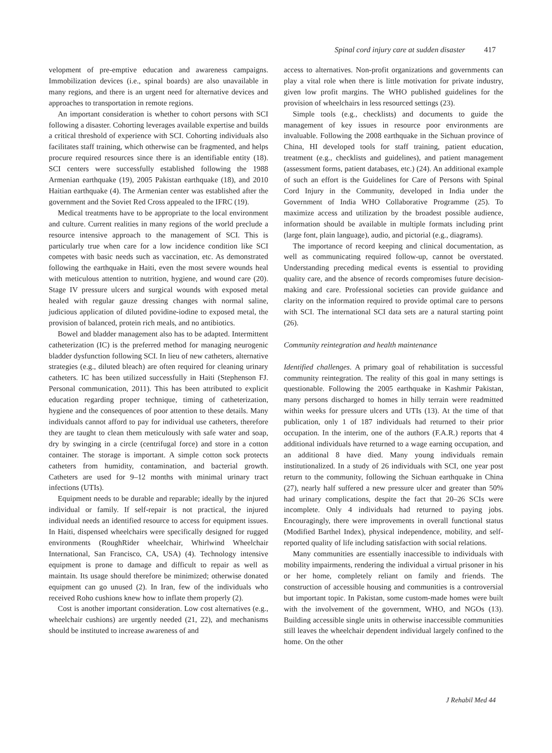Spinal cord injury care at sudden disaster 417
velopment of pre-emptive education and awareness campaigns. Immobilization devices (i.e., spinal boards) are also unavailable in many regions, and there is an urgent need for alternative devices and approaches to transportation in remote regions.
An important consideration is whether to cohort persons with SCI following a disaster. Cohorting leverages available expertise and builds a critical threshold of experience with SCI. Cohorting individuals also facilitates staff training, which otherwise can be fragmented, and helps procure required resources since there is an identifiable entity (18). SCI centers were successfully established following the 1988 Armenian earthquake (19), 2005 Pakistan earthquake (18), and 2010 Haitian earthquake (4). The Armenian center was established after the government and the Soviet Red Cross appealed to the IFRC (19).
Medical treatments have to be appropriate to the local environment and culture. Current realities in many regions of the world preclude a resource intensive approach to the management of SCI. This is particularly true when care for a low incidence condition like SCI competes with basic needs such as vaccination, etc. As demonstrated following the earthquake in Haiti, even the most severe wounds heal with meticulous attention to nutrition, hygiene, and wound care (20). Stage IV pressure ulcers and surgical wounds with exposed metal healed with regular gauze dressing changes with normal saline, judicious application of diluted povidine-iodine to exposed metal, the provision of balanced, protein rich meals, and no antibiotics.
Bowel and bladder management also has to be adapted. Intermittent catheterization (IC) is the preferred method for managing neurogenic bladder dysfunction following SCI. In lieu of new catheters, alternative strategies (e.g., diluted bleach) are often required for cleaning urinary catheters. IC has been utilized successfully in Haiti (Stephenson FJ. Personal communication, 2011). This has been attributed to explicit education regarding proper technique, timing of catheterization, hygiene and the consequences of poor attention to these details. Many individuals cannot afford to pay for individual use catheters, therefore they are taught to clean them meticulously with safe water and soap, dry by swinging in a circle (centrifugal force) and store in a cotton container. The storage is important. A simple cotton sock protects catheters from humidity, contamination, and bacterial growth. Catheters are used for 9–12 months with minimal urinary tract infections (UTIs).
Equipment needs to be durable and reparable; ideally by the injured individual or family. If self-repair is not practical, the injured individual needs an identified resource to access for equipment issues. In Haiti, dispensed wheelchairs were specifically designed for rugged environments (RoughRider wheelchair, Whirlwind Wheelchair International, San Francisco, CA, USA) (4). Technology intensive equipment is prone to damage and difficult to repair as well as maintain. Its usage should therefore be minimized; otherwise donated equipment can go unused (2). In Iran, few of the individuals who received Roho cushions knew how to inflate them properly (2).
Cost is another important consideration. Low cost alternatives (e.g., wheelchair cushions) are urgently needed (21, 22), and mechanisms should be instituted to increase awareness of and
access to alternatives. Non-profit organizations and governments can play a vital role when there is little motivation for private industry, given low profit margins. The WHO published guidelines for the provision of wheelchairs in less resourced settings (23).
Simple tools (e.g., checklists) and documents to guide the management of key issues in resource poor environments are invaluable. Following the 2008 earthquake in the Sichuan province of China, HI developed tools for staff training, patient education, treatment (e.g., checklists and guidelines), and patient management (assessment forms, patient databases, etc.) (24). An additional example of such an effort is the Guidelines for Care of Persons with Spinal Cord Injury in the Community, developed in India under the Government of India WHO Collaborative Programme (25). To maximize access and utilization by the broadest possible audience, information should be available in multiple formats including print (large font, plain language), audio, and pictorial (e.g., diagrams).
The importance of record keeping and clinical documentation, as well as communicating required follow-up, cannot be overstated. Understanding preceding medical events is essential to providing quality care, and the absence of records compromises future decision-making and care. Professional societies can provide guidance and clarity on the information required to provide optimal care to persons with SCI. The international SCI data sets are a natural starting point (26).
Community reintegration and health maintenance
Identified challenges. A primary goal of rehabilitation is successful community reintegration. The reality of this goal in many settings is questionable. Following the 2005 earthquake in Kashmir Pakistan, many persons discharged to homes in hilly terrain were readmitted within weeks for pressure ulcers and UTIs (13). At the time of that publication, only 1 of 187 individuals had returned to their prior occupation. In the interim, one of the authors (F.A.R.) reports that 4 additional individuals have returned to a wage earning occupation, and an additional 8 have died. Many young individuals remain institutionalized. In a study of 26 individuals with SCI, one year post return to the community, following the Sichuan earthquake in China (27), nearly half suffered a new pressure ulcer and greater than 50% had urinary complications, despite the fact that 20–26 SCIs were incomplete. Only 4 individuals had returned to paying jobs. Encouragingly, there were improvements in overall functional status (Modified Barthel Index), physical independence, mobility, and self-reported quality of life including satisfaction with social relations.
Many communities are essentially inaccessible to individuals with mobility impairments, rendering the individual a virtual prisoner in his or her home, completely reliant on family and friends. The construction of accessible housing and communities is a controversial but important topic. In Pakistan, some custom-made homes were built with the involvement of the government, WHO, and NGOs (13). Building accessible single units in otherwise inaccessible communities still leaves the wheelchair dependent individual largely confined to the home. On the other
J Rehabil Med 44